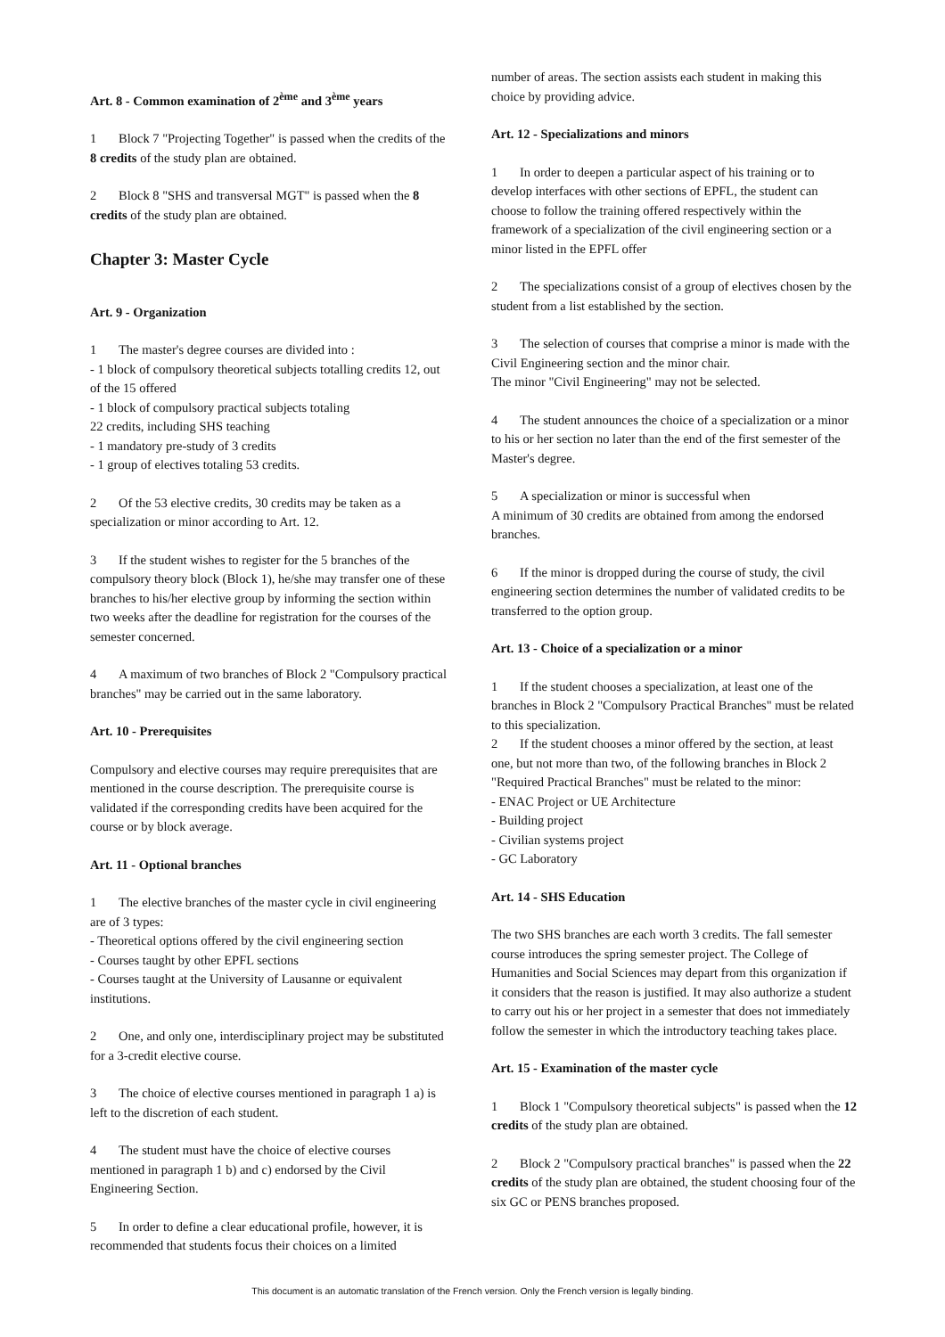Art. 8 - Common examination of 2<sup>ème</sup> and 3<sup>ème</sup> years
1 Block 7 "Projecting Together" is passed when the credits of the 8 credits of the study plan are obtained.
2 Block 8 "SHS and transversal MGT" is passed when the 8 credits of the study plan are obtained.
Chapter 3: Master Cycle
Art. 9 - Organization
1 The master's degree courses are divided into :
- 1 block of compulsory theoretical subjects totalling credits 12, out of the 15 offered
- 1 block of compulsory practical subjects totaling
22 credits, including SHS teaching
- 1 mandatory pre-study of 3 credits
- 1 group of electives totaling 53 credits.
2 Of the 53 elective credits, 30 credits may be taken as a specialization or minor according to Art. 12.
3 If the student wishes to register for the 5 branches of the compulsory theory block (Block 1), he/she may transfer one of these branches to his/her elective group by informing the section within two weeks after the deadline for registration for the courses of the semester concerned.
4 A maximum of two branches of Block 2 "Compulsory practical branches" may be carried out in the same laboratory.
Art. 10 - Prerequisites
Compulsory and elective courses may require prerequisites that are mentioned in the course description. The prerequisite course is validated if the corresponding credits have been acquired for the course or by block average.
Art. 11 - Optional branches
1 The elective branches of the master cycle in civil engineering are of 3 types:
- Theoretical options offered by the civil engineering section
- Courses taught by other EPFL sections
- Courses taught at the University of Lausanne or equivalent institutions.
2 One, and only one, interdisciplinary project may be substituted for a 3-credit elective course.
3 The choice of elective courses mentioned in paragraph 1 a) is left to the discretion of each student.
4 The student must have the choice of elective courses mentioned in paragraph 1 b) and c) endorsed by the Civil Engineering Section.
5 In order to define a clear educational profile, however, it is recommended that students focus their choices on a limited
number of areas. The section assists each student in making this choice by providing advice.
Art. 12 - Specializations and minors
1 In order to deepen a particular aspect of his training or to develop interfaces with other sections of EPFL, the student can choose to follow the training offered respectively within the framework of a specialization of the civil engineering section or a minor listed in the EPFL offer
2 The specializations consist of a group of electives chosen by the student from a list established by the section.
3 The selection of courses that comprise a minor is made with the Civil Engineering section and the minor chair.
The minor "Civil Engineering" may not be selected.
4 The student announces the choice of a specialization or a minor to his or her section no later than the end of the first semester of the Master's degree.
5 A specialization or minor is successful when
A minimum of 30 credits are obtained from among the endorsed branches.
6 If the minor is dropped during the course of study, the civil engineering section determines the number of validated credits to be transferred to the option group.
Art. 13 - Choice of a specialization or a minor
1 If the student chooses a specialization, at least one of the branches in Block 2 "Compulsory Practical Branches" must be related to this specialization.
2 If the student chooses a minor offered by the section, at least one, but not more than two, of the following branches in Block 2 "Required Practical Branches" must be related to the minor:
- ENAC Project or UE Architecture
- Building project
- Civilian systems project
- GC Laboratory
Art. 14 - SHS Education
The two SHS branches are each worth 3 credits. The fall semester course introduces the spring semester project. The College of Humanities and Social Sciences may depart from this organization if it considers that the reason is justified. It may also authorize a student to carry out his or her project in a semester that does not immediately follow the semester in which the introductory teaching takes place.
Art. 15 - Examination of the master cycle
1 Block 1 "Compulsory theoretical subjects" is passed when the 12 credits of the study plan are obtained.
2 Block 2 "Compulsory practical branches" is passed when the 22 credits of the study plan are obtained, the student choosing four of the six GC or PENS branches proposed.
This document is an automatic translation of the French version. Only the French version is legally binding.